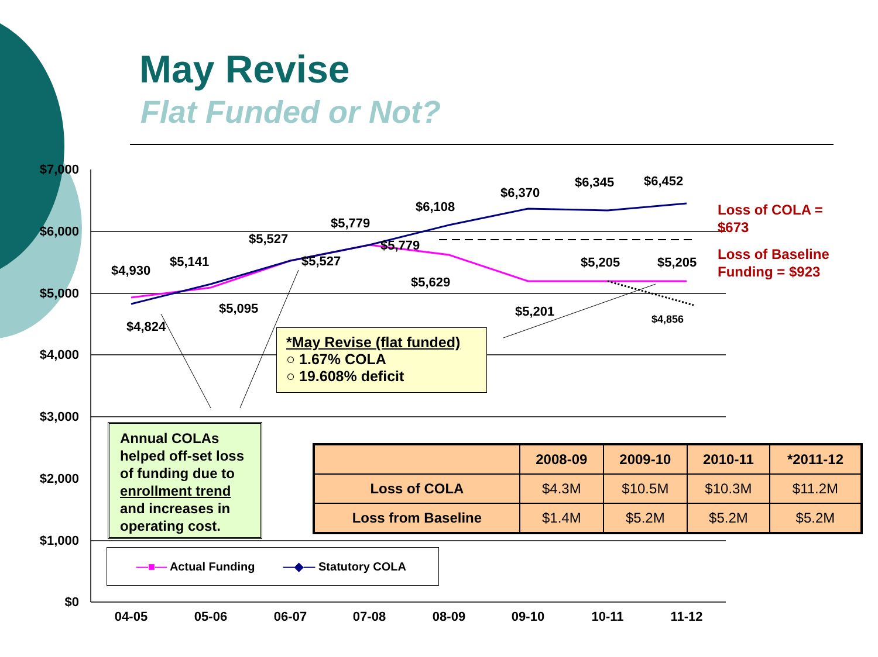May Revise
Flat Funded or Not?
$7,000
$6,000
$5,000
$4,000
$3,000
$2,000
$1,000
$0
04-05
05-06
06-07
07-08
08-09
09-10
10-11
11-12
$4,930
$5,141
$5,527
$5,779
$6,108
$6,370
$6,345
$6,452
$4,824
$5,095
$5,527
$5,779
$5,629
$5,201
$5,205
$5,205
$4,856
Loss of COLA =
$673
Loss of Baseline
Funding = $923
*May Revise (flat funded)
○ 1.67% COLA
○ 19.608% deficit
Annual COLAs helped off-set loss of funding due to enrollment trend and increases in operating cost.
| | 2008-09 | 2009-10 | 2010-11 | *2011-12 |
| --- | --- | --- | --- | --- |
| Loss of COLA | $4.3M | $10.5M | $10.3M | $11.2M |
| Loss from Baseline | $1.4M | $5.2M | $5.2M | $5.2M |
—■— Actual Funding —◆— Statutory COLA